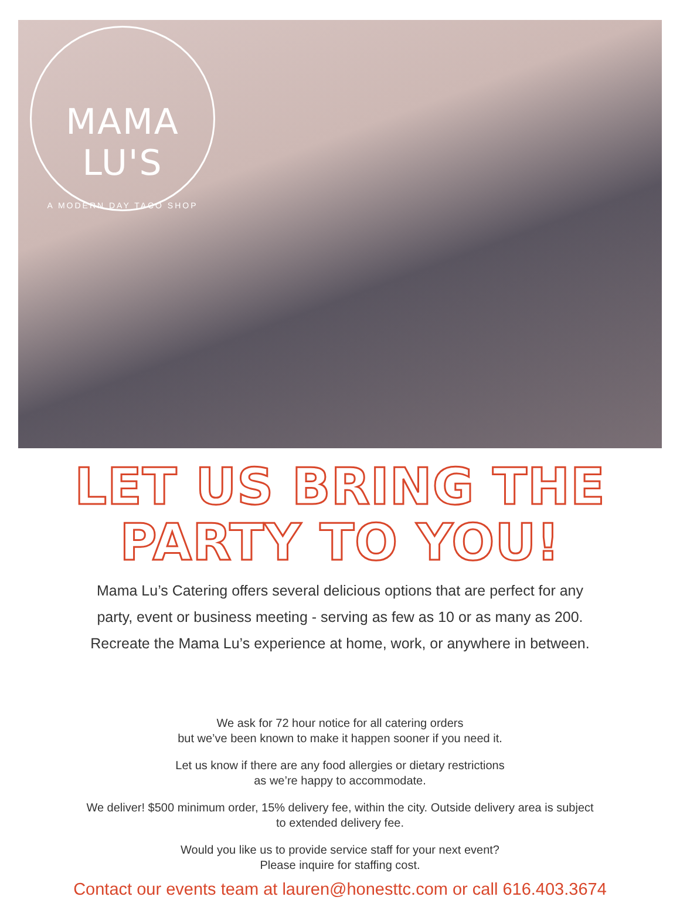MAMA LU'S
A MODERN DAY TACO SHOP
LET US BRING THE PARTY TO YOU!
Mama Lu’s Catering offers several delicious options that are perfect for any
party, event or business meeting - serving as few as 10 or as many as 200.
Recreate the Mama Lu’s experience at home, work, or anywhere in between.
We ask for 72 hour notice for all catering orders
but we’ve been known to make it happen sooner if you need it.
Let us know if there are any food allergies or dietary restrictions
as we’re happy to accommodate.
We deliver! $500 minimum order, 15% delivery fee, within the city. Outside delivery area is subject
to extended delivery fee.
Would you like us to provide service staff for your next event?
Please inquire for staffing cost.
Contact our events team at lauren@honesttc.com or call 616.403.3674